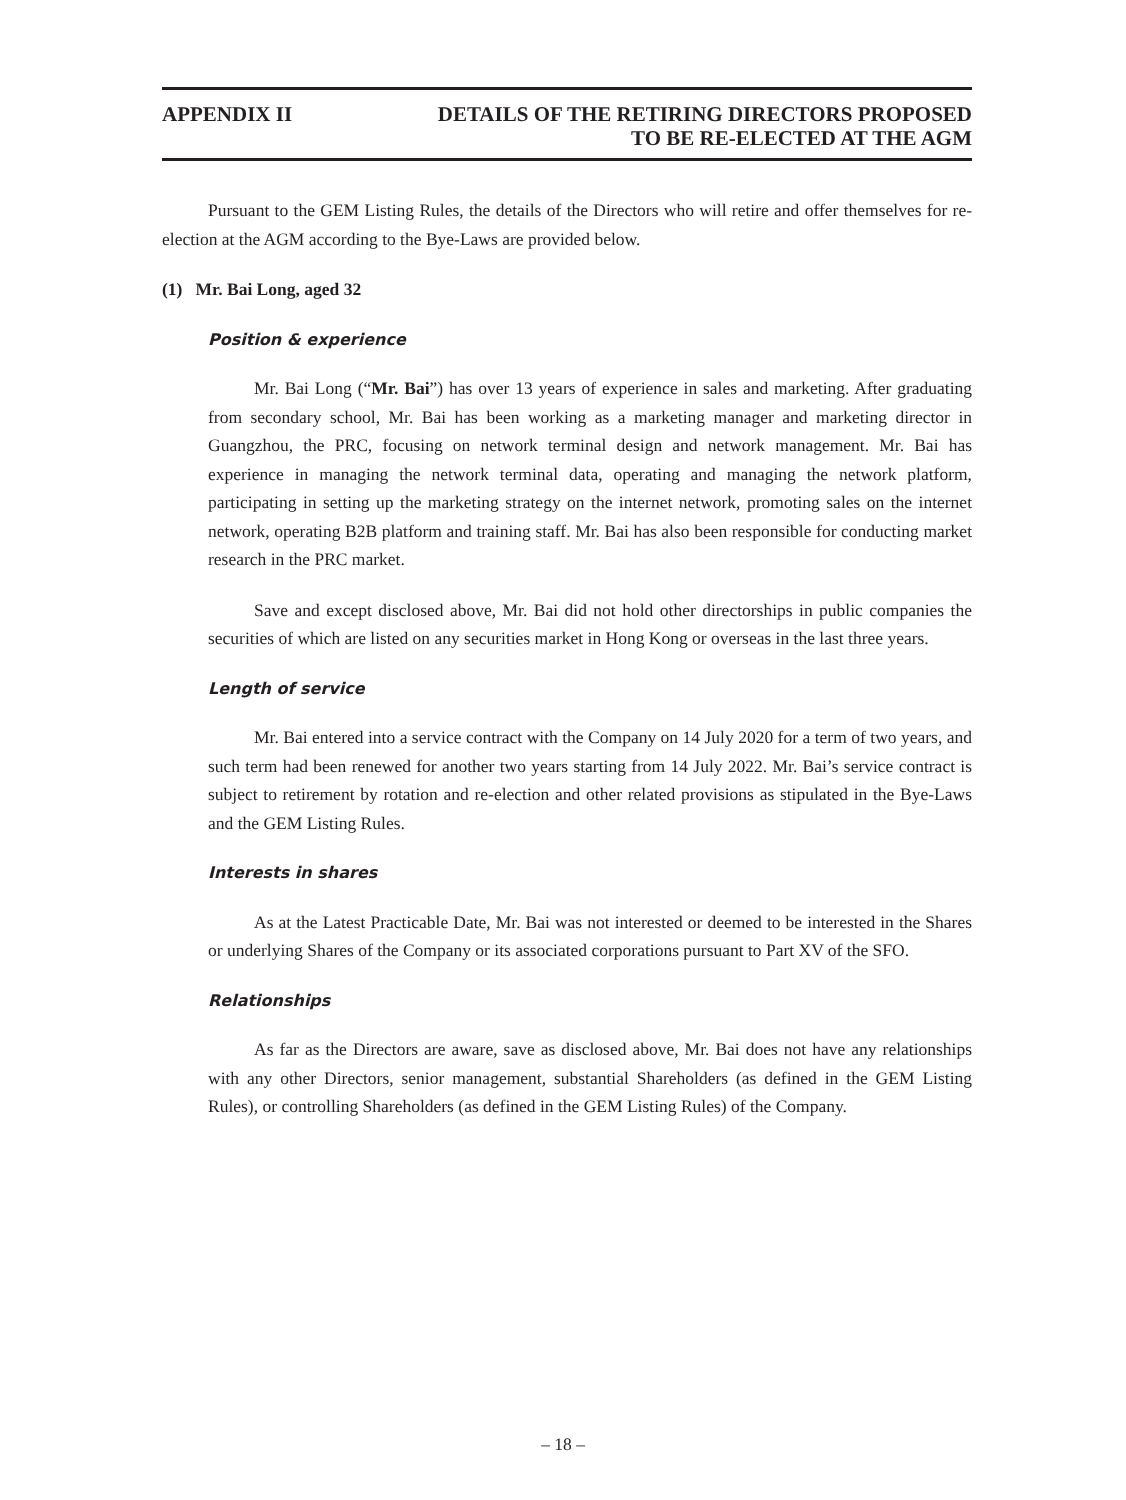APPENDIX II DETAILS OF THE RETIRING DIRECTORS PROPOSED
TO BE RE-ELECTED AT THE AGM
Pursuant to the GEM Listing Rules, the details of the Directors who will retire and offer themselves for re-election at the AGM according to the Bye-Laws are provided below.
(1) Mr. Bai Long, aged 32
Position & experience
Mr. Bai Long (“Mr. Bai”) has over 13 years of experience in sales and marketing. After graduating from secondary school, Mr. Bai has been working as a marketing manager and marketing director in Guangzhou, the PRC, focusing on network terminal design and network management. Mr. Bai has experience in managing the network terminal data, operating and managing the network platform, participating in setting up the marketing strategy on the internet network, promoting sales on the internet network, operating B2B platform and training staff. Mr. Bai has also been responsible for conducting market research in the PRC market.
Save and except disclosed above, Mr. Bai did not hold other directorships in public companies the securities of which are listed on any securities market in Hong Kong or overseas in the last three years.
Length of service
Mr. Bai entered into a service contract with the Company on 14 July 2020 for a term of two years, and such term had been renewed for another two years starting from 14 July 2022. Mr. Bai’s service contract is subject to retirement by rotation and re-election and other related provisions as stipulated in the Bye-Laws and the GEM Listing Rules.
Interests in shares
As at the Latest Practicable Date, Mr. Bai was not interested or deemed to be interested in the Shares or underlying Shares of the Company or its associated corporations pursuant to Part XV of the SFO.
Relationships
As far as the Directors are aware, save as disclosed above, Mr. Bai does not have any relationships with any other Directors, senior management, substantial Shareholders (as defined in the GEM Listing Rules), or controlling Shareholders (as defined in the GEM Listing Rules) of the Company.
– 18 –